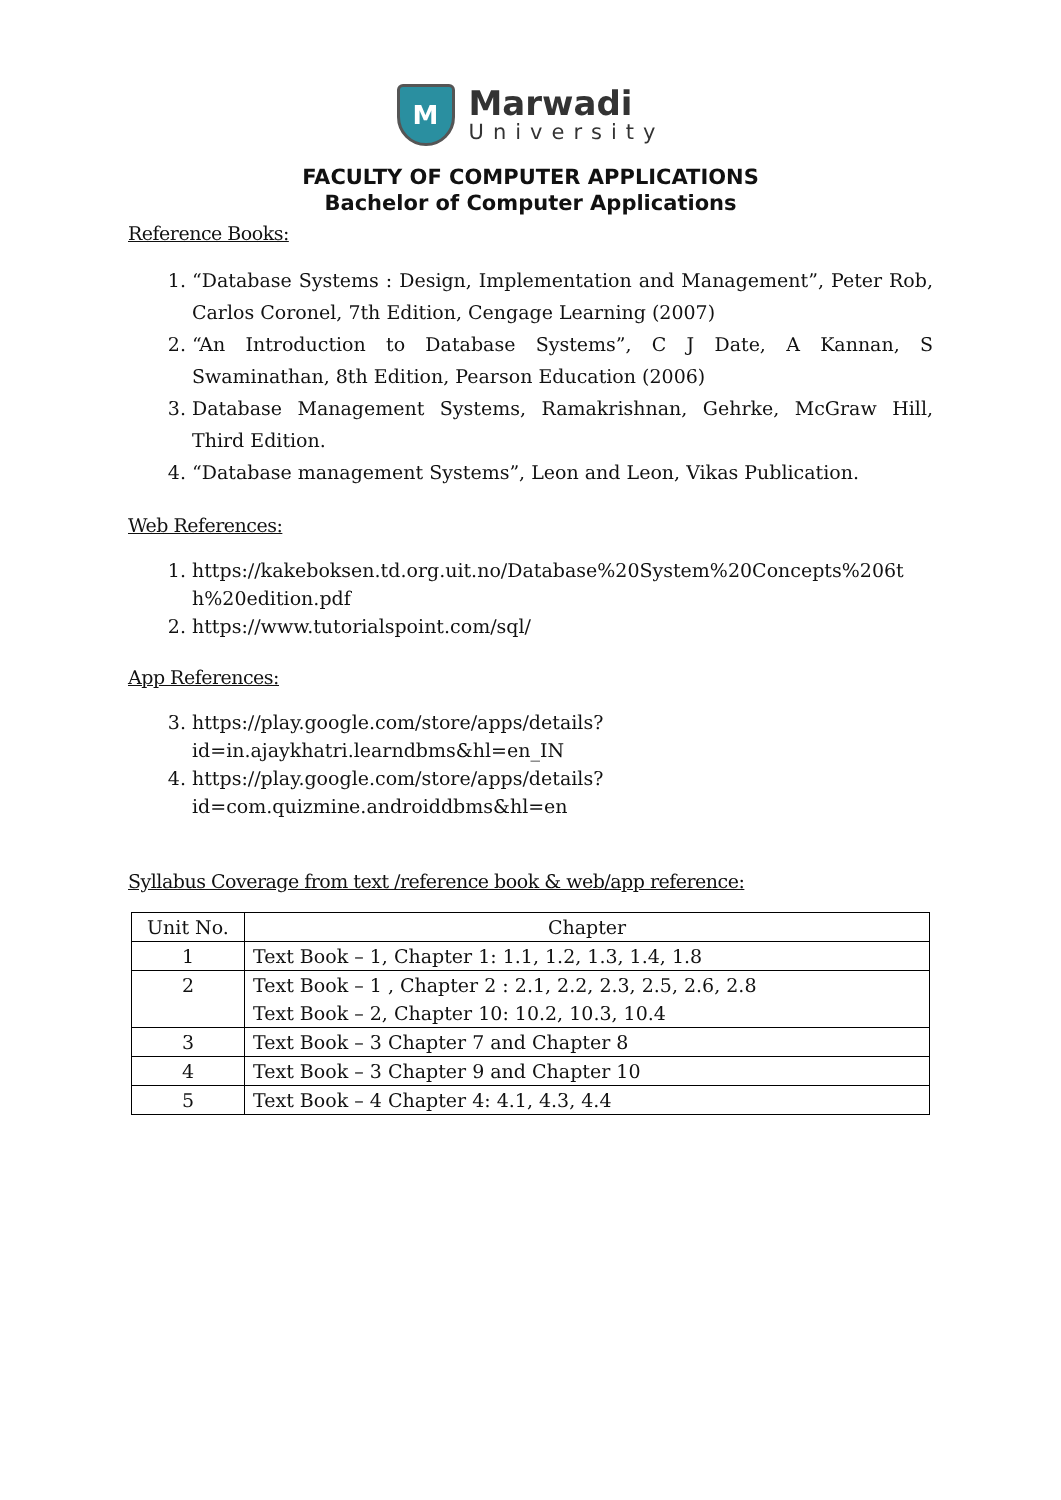M
Marwadi
University
FACULTY OF COMPUTER APPLICATIONS
Bachelor of Computer Applications
Reference Books:
1. “Database Systems : Design, Implementation and Management”, Peter Rob, Carlos Coronel, 7th Edition, Cengage Learning (2007)
2. “An Introduction to Database Systems”, C J Date, A Kannan, S Swaminathan, 8th Edition, Pearson Education (2006)
3. Database Management Systems, Ramakrishnan, Gehrke, McGraw Hill, Third Edition.
4. “Database management Systems”, Leon and Leon, Vikas Publication.
Web References:
1. https://kakeboksen.td.org.uit.no/Database%20System%20Concepts%206th%20edition.pdf
2. https://www.tutorialspoint.com/sql/
App References:
3. https://play.google.com/store/apps/details?id=in.ajaykhatri.learndbms&hl=en_IN
4. https://play.google.com/store/apps/details?id=com.quizmine.androiddbms&hl=en
Syllabus Coverage from text /reference book & web/app reference:
| Unit No. | Chapter |
| --- | --- |
| 1 | Text Book – 1, Chapter 1: 1.1, 1.2, 1.3, 1.4, 1.8 |
| 2 | Text Book – 1 , Chapter 2 : 2.1, 2.2, 2.3, 2.5, 2.6, 2.8 Text Book – 2, Chapter 10: 10.2, 10.3, 10.4 |
| 3 | Text Book – 3 Chapter 7 and Chapter 8 |
| 4 | Text Book – 3 Chapter 9 and Chapter 10 |
| 5 | Text Book – 4 Chapter 4: 4.1, 4.3, 4.4 |